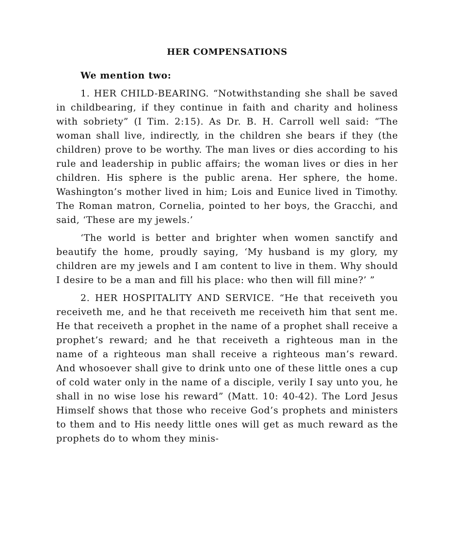HER COMPENSATIONS
We mention two:
1. HER CHILD-BEARING. “Notwithstanding she shall be saved in childbearing, if they continue in faith and charity and holiness with sobriety” (I Tim. 2:15). As Dr. B. H. Carroll well said: “The woman shall live, indirectly, in the children she bears if they (the children) prove to be worthy. The man lives or dies according to his rule and leadership in public affairs; the woman lives or dies in her children. His sphere is the public arena. Her sphere, the home. Washington’s mother lived in him; Lois and Eunice lived in Timothy. The Roman matron, Cornelia, pointed to her boys, the Gracchi, and said, ‘These are my jewels.’
‘The world is better and brighter when women sanctify and beautify the home, proudly saying, ‘My husband is my glory, my children are my jewels and I am content to live in them. Why should I desire to be a man and fill his place: who then will fill mine?’ ”
2. HER HOSPITALITY AND SERVICE. “He that receiveth you receiveth me, and he that receiveth me receiveth him that sent me. He that receiveth a prophet in the name of a prophet shall receive a prophet’s reward; and he that receiveth a righteous man in the name of a righteous man shall receive a righteous man’s reward. And whosoever shall give to drink unto one of these little ones a cup of cold water only in the name of a disciple, verily I say unto you, he shall in no wise lose his reward” (Matt. 10: 40-42). The Lord Jesus Himself shows that those who receive God’s prophets and ministers to them and to His needy little ones will get as much reward as the prophets do to whom they minis-